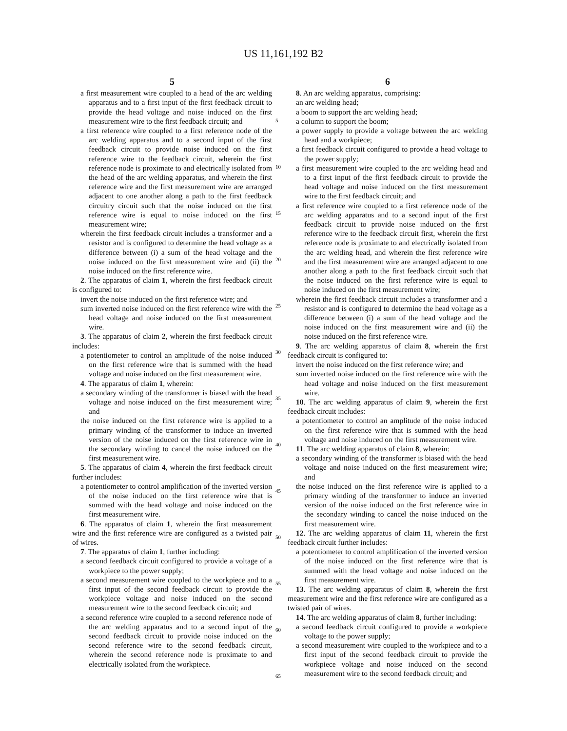US 11,161,192 B2
5
a first measurement wire coupled to a head of the arc welding apparatus and to a first input of the first feedback circuit to provide the head voltage and noise induced on the first measurement wire to the first feedback circuit; and
a first reference wire coupled to a first reference node of the arc welding apparatus and to a second input of the first feedback circuit to provide noise induced on the first reference wire to the feedback circuit, wherein the first reference node is proximate to and electrically isolated from the head of the arc welding apparatus, and wherein the first reference wire and the first measurement wire are arranged adjacent to one another along a path to the first feedback circuitry circuit such that the noise induced on the first reference wire is equal to noise induced on the first measurement wire;
wherein the first feedback circuit includes a transformer and a resistor and is configured to determine the head voltage as a difference between (i) a sum of the head voltage and the noise induced on the first measurement wire and (ii) the noise induced on the first reference wire.
2. The apparatus of claim 1, wherein the first feedback circuit is configured to:
invert the noise induced on the first reference wire; and
sum inverted noise induced on the first reference wire with the head voltage and noise induced on the first measurement wire.
3. The apparatus of claim 2, wherein the first feedback circuit includes:
a potentiometer to control an amplitude of the noise induced on the first reference wire that is summed with the head voltage and noise induced on the first measurement wire.
4. The apparatus of claim 1, wherein:
a secondary winding of the transformer is biased with the head voltage and noise induced on the first measurement wire; and
the noise induced on the first reference wire is applied to a primary winding of the transformer to induce an inverted version of the noise induced on the first reference wire in the secondary winding to cancel the noise induced on the first measurement wire.
5. The apparatus of claim 4, wherein the first feedback circuit further includes:
a potentiometer to control amplification of the inverted version of the noise induced on the first reference wire that is summed with the head voltage and noise induced on the first measurement wire.
6. The apparatus of claim 1, wherein the first measurement wire and the first reference wire are configured as a twisted pair of wires.
7. The apparatus of claim 1, further including:
a second feedback circuit configured to provide a voltage of a workpiece to the power supply;
a second measurement wire coupled to the workpiece and to a first input of the second feedback circuit to provide the workpiece voltage and noise induced on the second measurement wire to the second feedback circuit; and
a second reference wire coupled to a second reference node of the arc welding apparatus and to a second input of the second feedback circuit to provide noise induced on the second reference wire to the second feedback circuit, wherein the second reference node is proximate to and electrically isolated from the workpiece.
5
10
15
20
25
30
35
40
45
50
55
60
65
6
8. An arc welding apparatus, comprising:
an arc welding head;
a boom to support the arc welding head;
a column to support the boom;
a power supply to provide a voltage between the arc welding head and a workpiece;
a first feedback circuit configured to provide a head voltage to the power supply;
a first measurement wire coupled to the arc welding head and to a first input of the first feedback circuit to provide the head voltage and noise induced on the first measurement wire to the first feedback circuit; and
a first reference wire coupled to a first reference node of the arc welding apparatus and to a second input of the first feedback circuit to provide noise induced on the first reference wire to the feedback circuit first, wherein the first reference node is proximate to and electrically isolated from the arc welding head, and wherein the first reference wire and the first measurement wire are arranged adjacent to one another along a path to the first feedback circuit such that the noise induced on the first reference wire is equal to noise induced on the first measurement wire;
wherein the first feedback circuit includes a transformer and a resistor and is configured to determine the head voltage as a difference between (i) a sum of the head voltage and the noise induced on the first measurement wire and (ii) the noise induced on the first reference wire.
9. The arc welding apparatus of claim 8, wherein the first feedback circuit is configured to:
invert the noise induced on the first reference wire; and
sum inverted noise induced on the first reference wire with the head voltage and noise induced on the first measurement wire.
10. The arc welding apparatus of claim 9, wherein the first feedback circuit includes:
a potentiometer to control an amplitude of the noise induced on the first reference wire that is summed with the head voltage and noise induced on the first measurement wire.
11. The arc welding apparatus of claim 8, wherein:
a secondary winding of the transformer is biased with the head voltage and noise induced on the first measurement wire; and
the noise induced on the first reference wire is applied to a primary winding of the transformer to induce an inverted version of the noise induced on the first reference wire in the secondary winding to cancel the noise induced on the first measurement wire.
12. The arc welding apparatus of claim 11, wherein the first feedback circuit further includes:
a potentiometer to control amplification of the inverted version of the noise induced on the first reference wire that is summed with the head voltage and noise induced on the first measurement wire.
13. The arc welding apparatus of claim 8, wherein the first measurement wire and the first reference wire are configured as a twisted pair of wires.
14. The arc welding apparatus of claim 8, further including:
a second feedback circuit configured to provide a workpiece voltage to the power supply;
a second measurement wire coupled to the workpiece and to a first input of the second feedback circuit to provide the workpiece voltage and noise induced on the second measurement wire to the second feedback circuit; and